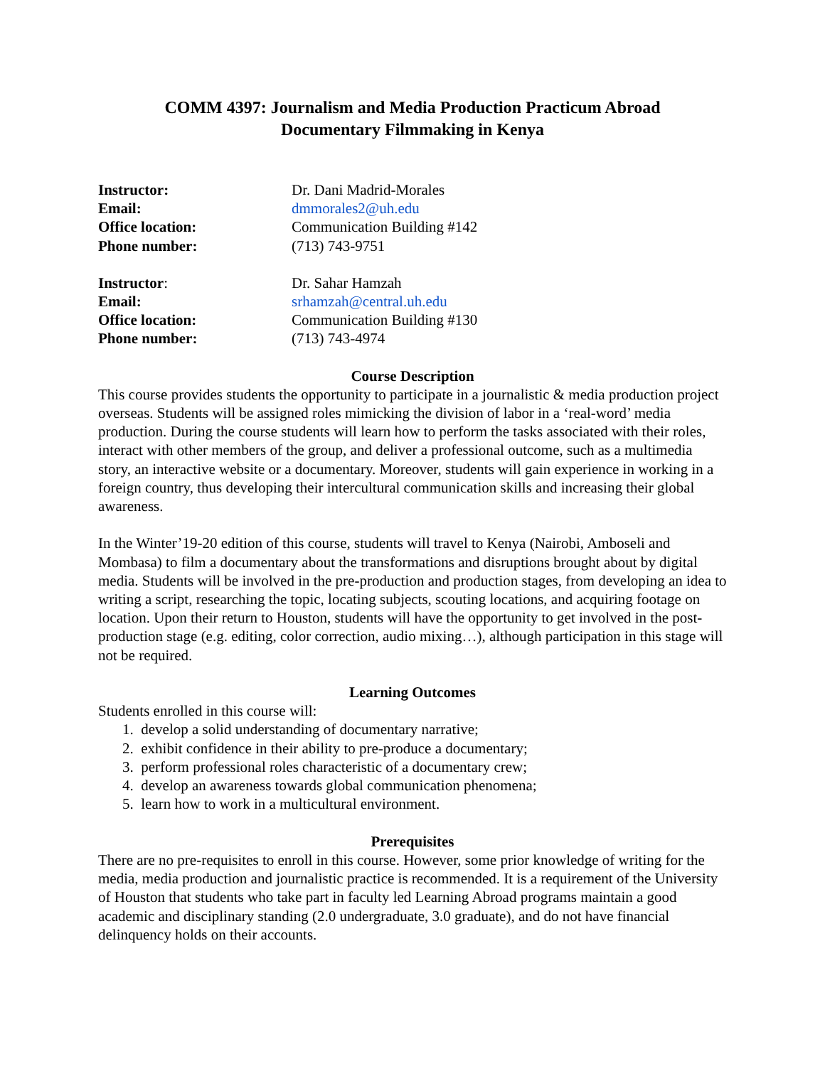COMM 4397: Journalism and Media Production Practicum Abroad
Documentary Filmmaking in Kenya
Instructor: Dr. Dani Madrid-Morales Email: dmmorales2@uh.edu Office location: Communication Building #142 Phone number: (713) 743-9751
Instructor: Dr. Sahar Hamzah Email: srhamzah@central.uh.edu Office location: Communication Building #130 Phone number: (713) 743-4974
Course Description
This course provides students the opportunity to participate in a journalistic & media production project overseas. Students will be assigned roles mimicking the division of labor in a ‘real-word’ media production. During the course students will learn how to perform the tasks associated with their roles, interact with other members of the group, and deliver a professional outcome, such as a multimedia story, an interactive website or a documentary. Moreover, students will gain experience in working in a foreign country, thus developing their intercultural communication skills and increasing their global awareness.
In the Winter’19-20 edition of this course, students will travel to Kenya (Nairobi, Amboseli and Mombasa) to film a documentary about the transformations and disruptions brought about by digital media. Students will be involved in the pre-production and production stages, from developing an idea to writing a script, researching the topic, locating subjects, scouting locations, and acquiring footage on location. Upon their return to Houston, students will have the opportunity to get involved in the post-production stage (e.g. editing, color correction, audio mixing…), although participation in this stage will not be required.
Learning Outcomes
Students enrolled in this course will:
1. develop a solid understanding of documentary narrative;
2. exhibit confidence in their ability to pre-produce a documentary;
3. perform professional roles characteristic of a documentary crew;
4. develop an awareness towards global communication phenomena;
5. learn how to work in a multicultural environment.
Prerequisites
There are no pre-requisites to enroll in this course. However, some prior knowledge of writing for the media, media production and journalistic practice is recommended. It is a requirement of the University of Houston that students who take part in faculty led Learning Abroad programs maintain a good academic and disciplinary standing (2.0 undergraduate, 3.0 graduate), and do not have financial delinquency holds on their accounts.